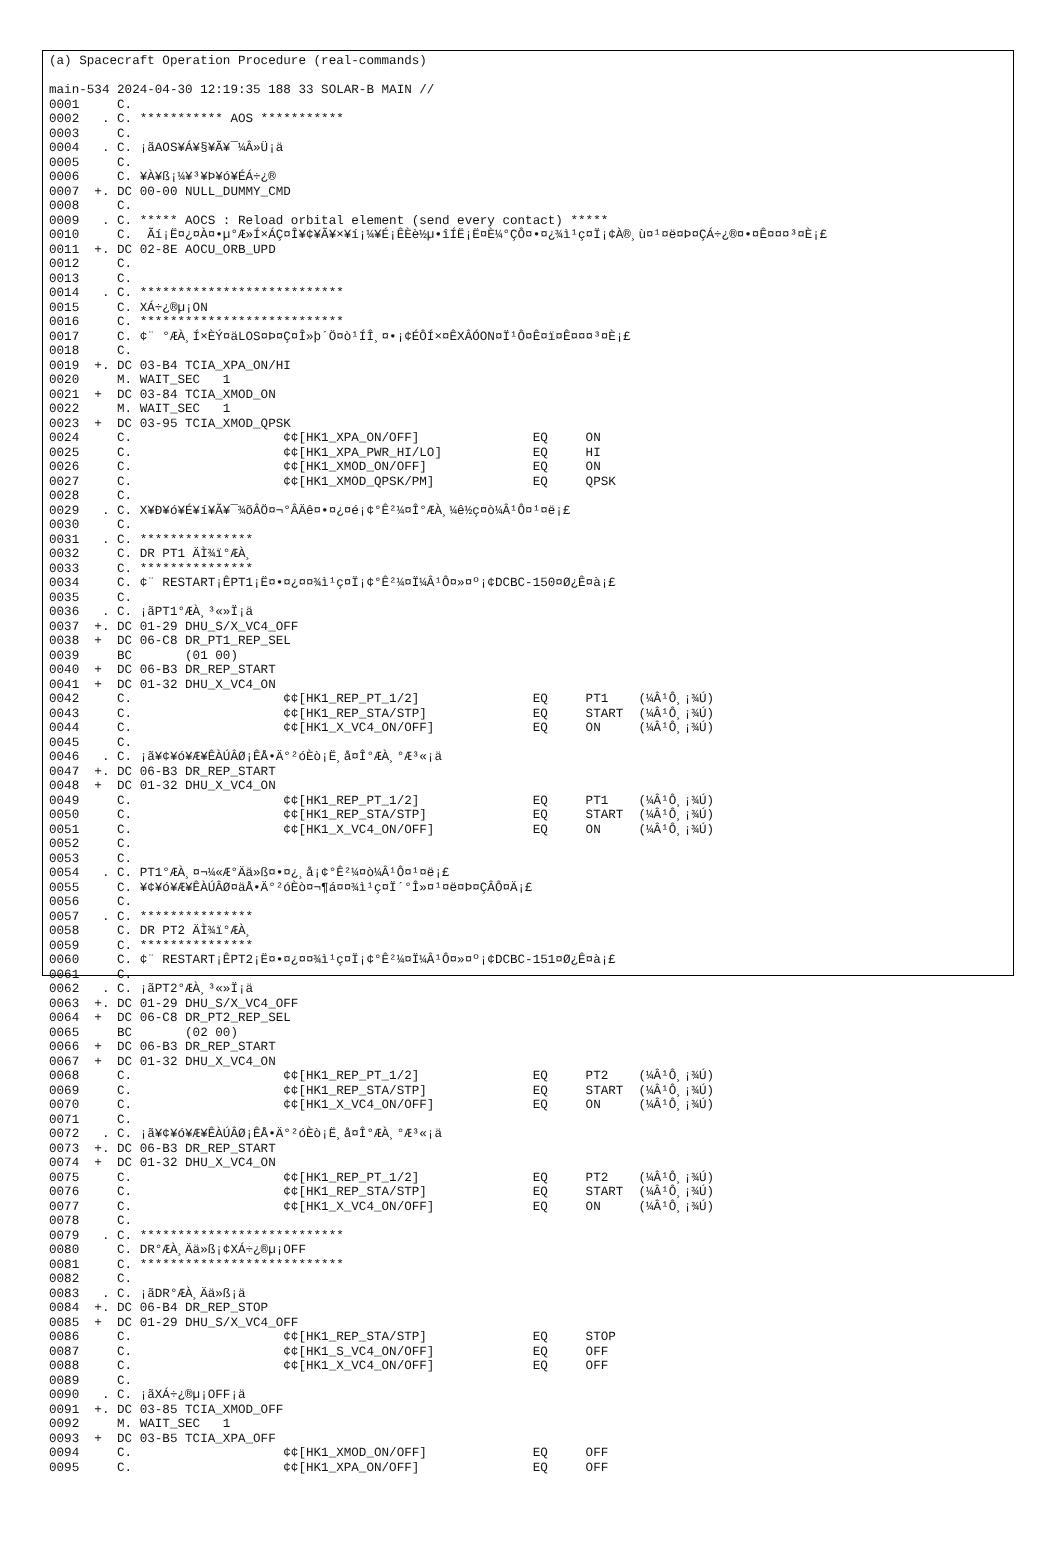(a) Spacecraft Operation Procedure (real-commands)

main-534 2024-04-30 12:19:35 188 33 SOLAR-B MAIN //
0001     C.
0002   . C. *********** AOS ***********
0003     C.
0004   . C. ¡ãAOS¥Á¥§¥Ã¥¯¼Â»Ü¡ä
0005     C.
0006     C. ¥À¥ß¡¼¥³¥Þ¥ó¥ÉÁ÷¿®
0007  +. DC 00-00 NULL_DUMMY_CMD
0008     C.
0009   . C. ***** AOCS : Reload orbital element (send every contact) *****
0010     C.  Ãí¡Ë¤¿¤À¤•µ°Æ»Í×ÁÇ¤Î¥¢¥Ã¥×¥í¡¼¥É¡ÊÈè½µ•îÍË¡Ë¤È¼°ÇÔ¤•¤¿¾ì¹ç¤Ï¡¢À®¸ù¤¹¤ë¤Þ¤ÇÁ÷¿®¤•¤Ê¤¤¤³¤È¡£
0011  +. DC 02-8E AOCU_ORB_UPD
0012     C.
0013     C.
0014   . C. ***************************
0015     C. XÁ÷¿®µ¡ON
0016     C. ***************************
0017     C. ¢¨ °ÆÀ¸Í×ÈÝ¤äLOS¤Þ¤Ç¤Î»þ´Ö¤ò¹ÍÎ¸¤•¡¢ÉÔÍ×¤ÊXÂÓON¤Ï¹Ô¤Ê¤ï¤Ê¤¤¤³¤È¡£
0018     C.
0019  +. DC 03-B4 TCIA_XPA_ON/HI
0020     M. WAIT_SEC   1
0021  +  DC 03-84 TCIA_XMOD_ON
0022     M. WAIT_SEC   1
0023  +  DC 03-95 TCIA_XMOD_QPSK
0024     C.                    ¢¢[HK1_XPA_ON/OFF]               EQ     ON
0025     C.                    ¢¢[HK1_XPA_PWR_HI/LO]            EQ     HI
0026     C.                    ¢¢[HK1_XMOD_ON/OFF]              EQ     ON
0027     C.                    ¢¢[HK1_XMOD_QPSK/PM]             EQ     QPSK
0028     C.
0029   . C. X¥Ð¥ó¥É¥í¥Ã¥¯¾õÂÖ¤¬°ÂÄê¤•¤¿¤é¡¢°Ê²¼¤Î°ÆÀ¸¼ê½ç¤ò¼Â¹Ô¤¹¤ë¡£
0030     C.
0031   . C. ***************
0032     C. DR PT1 ÄÌ¾ï°ÆÀ¸
0033     C. ***************
0034     C. ¢¨ RESTART¡ÊPT1¡Ë¤•¤¿¤¤¾ì¹ç¤Ï¡¢°Ê²¼¤Ï¼Â¹Ô¤»¤º¡¢DCBC-150¤Ø¿Ê¤à¡£
0035     C.
0036   . C. ¡ãPT1°ÆÀ¸³«»Ï¡ä
0037  +. DC 01-29 DHU_S/X_VC4_OFF
0038  +  DC 06-C8 DR_PT1_REP_SEL
0039     BC       (01 00)
0040  +  DC 06-B3 DR_REP_START
0041  +  DC 01-32 DHU_X_VC4_ON
0042     C.                    ¢¢[HK1_REP_PT_1/2]               EQ     PT1    (¼Â¹Ô¸¡¾Ú)
0043     C.                    ¢¢[HK1_REP_STA/STP]              EQ     START  (¼Â¹Ô¸¡¾Ú)
0044     C.                    ¢¢[HK1_X_VC4_ON/OFF]             EQ     ON     (¼Â¹Ô¸¡¾Ú)
0045     C.
0046   . C. ¡ã¥¢¥ó¥Æ¥ÊÀÚÂØ¡ÊÅ•Ä°²óÈò¡Ë¸å¤Î°ÆÀ¸°Æ³«¡ä
0047  +. DC 06-B3 DR_REP_START
0048  +  DC 01-32 DHU_X_VC4_ON
0049     C.                    ¢¢[HK1_REP_PT_1/2]               EQ     PT1    (¼Â¹Ô¸¡¾Ú)
0050     C.                    ¢¢[HK1_REP_STA/STP]              EQ     START  (¼Â¹Ô¸¡¾Ú)
0051     C.                    ¢¢[HK1_X_VC4_ON/OFF]             EQ     ON     (¼Â¹Ô¸¡¾Ú)
0052     C.
0053     C.
0054   . C. PT1°ÆÀ¸¤¬¼«Æ°Ää»ß¤•¤¿¸å¡¢°Ê²¼¤ò¼Â¹Ô¤¹¤ë¡£
0055     C. ¥¢¥ó¥Æ¥ÊÀÚÂØ¤äÅ•Ä°²óÈò¤¬¶á¤¤¾ì¹ç¤Ï´°Î»¤¹¤ë¤Þ¤ÇÂÔ¤Ä¡£
0056     C.
0057   . C. ***************
0058     C. DR PT2 ÄÌ¾ï°ÆÀ¸
0059     C. ***************
0060     C. ¢¨ RESTART¡ÊPT2¡Ë¤•¤¿¤¤¾ì¹ç¤Ï¡¢°Ê²¼¤Ï¼Â¹Ô¤»¤º¡¢DCBC-151¤Ø¿Ê¤à¡£
0061     C.
0062   . C. ¡ãPT2°ÆÀ¸³«»Ï¡ä
0063  +. DC 01-29 DHU_S/X_VC4_OFF
0064  +  DC 06-C8 DR_PT2_REP_SEL
0065     BC       (02 00)
0066  +  DC 06-B3 DR_REP_START
0067  +  DC 01-32 DHU_X_VC4_ON
0068     C.                    ¢¢[HK1_REP_PT_1/2]               EQ     PT2    (¼Â¹Ô¸¡¾Ú)
0069     C.                    ¢¢[HK1_REP_STA/STP]              EQ     START  (¼Â¹Ô¸¡¾Ú)
0070     C.                    ¢¢[HK1_X_VC4_ON/OFF]             EQ     ON     (¼Â¹Ô¸¡¾Ú)
0071     C.
0072   . C. ¡ã¥¢¥ó¥Æ¥ÊÀÚÂØ¡ÊÅ•Ä°²óÈò¡Ë¸å¤Î°ÆÀ¸°Æ³«¡ä
0073  +. DC 06-B3 DR_REP_START
0074  +  DC 01-32 DHU_X_VC4_ON
0075     C.                    ¢¢[HK1_REP_PT_1/2]               EQ     PT2    (¼Â¹Ô¸¡¾Ú)
0076     C.                    ¢¢[HK1_REP_STA/STP]              EQ     START  (¼Â¹Ô¸¡¾Ú)
0077     C.                    ¢¢[HK1_X_VC4_ON/OFF]             EQ     ON     (¼Â¹Ô¸¡¾Ú)
0078     C.
0079   . C. ***************************
0080     C. DR°ÆÀ¸Ää»ß¡¢XÁ÷¿®µ¡OFF
0081     C. ***************************
0082     C.
0083   . C. ¡ãDR°ÆÀ¸Ää»ß¡ä
0084  +. DC 06-B4 DR_REP_STOP
0085  +  DC 01-29 DHU_S/X_VC4_OFF
0086     C.                    ¢¢[HK1_REP_STA/STP]              EQ     STOP
0087     C.                    ¢¢[HK1_S_VC4_ON/OFF]             EQ     OFF
0088     C.                    ¢¢[HK1_X_VC4_ON/OFF]             EQ     OFF
0089     C.
0090   . C. ¡ãXÁ÷¿®µ¡OFF¡ä
0091  +. DC 03-85 TCIA_XMOD_OFF
0092     M. WAIT_SEC   1
0093  +  DC 03-B5 TCIA_XPA_OFF
0094     C.                    ¢¢[HK1_XMOD_ON/OFF]              EQ     OFF
0095     C.                    ¢¢[HK1_XPA_ON/OFF]               EQ     OFF